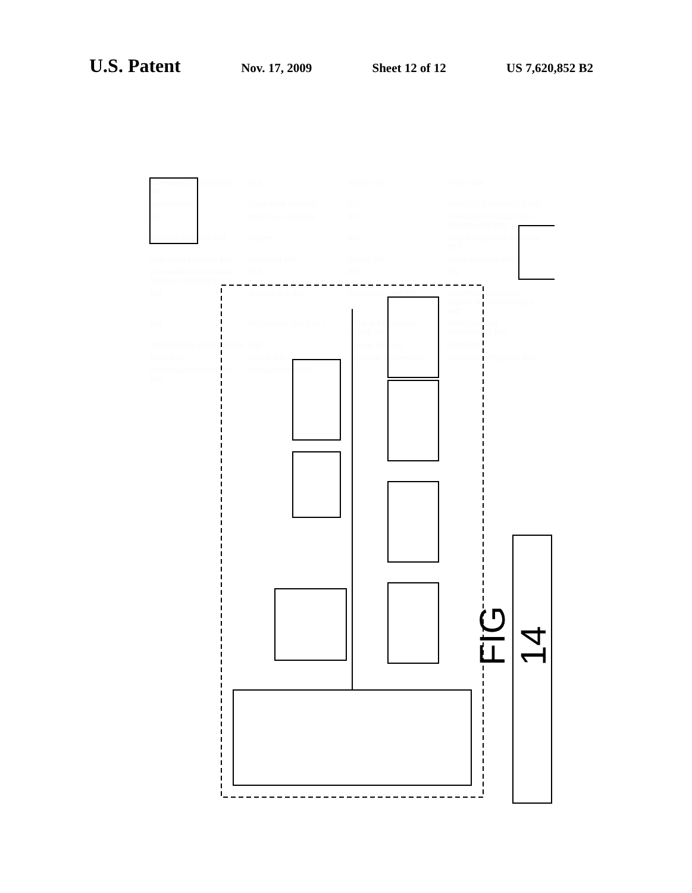U.S. Patent Nov. 17, 2009 Sheet 12 of 12 US 7,620,852 B2
Computing Environment 900 910 Monitor 991 Printer 996 Speakers 997 Local Area Network 971 REMOTE COMPUTER 980 981 Wide Area Network 973 REMOTE APPLICATION PROGRAMS 983 Network Interface 970 Modem 972 Output Peripheral Interface 993 User Input Interface 960 Keyboard 962 Mouse 961 Video Interface 990 Removable Non-Volatile Memory Interface 950 953 956 952 951 System Bus 921 Processing Unit 920 Non-Removable Non-Volatile Memory Interface 940 941 PROGRAM DATA 947 OTHER PROGRAM MODS. 946 APPLICATION PROGRAMS 943 OPERATING SYSTEM 944 930 System Memory (ROM) 931 BIOS 933 (RAM) 932 Operating System 934 Application Programs 935 Other Program Modules 936 Program Data 937
FIG 14